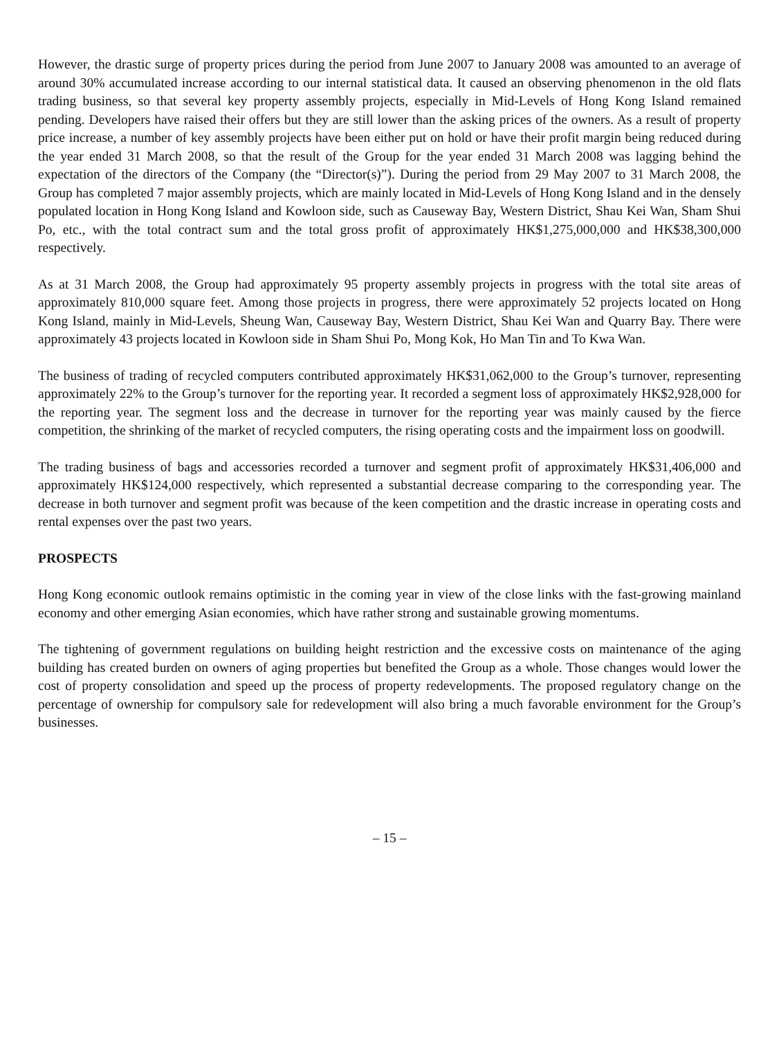However, the drastic surge of property prices during the period from June 2007 to January 2008 was amounted to an average of around 30% accumulated increase according to our internal statistical data. It caused an observing phenomenon in the old flats trading business, so that several key property assembly projects, especially in Mid-Levels of Hong Kong Island remained pending. Developers have raised their offers but they are still lower than the asking prices of the owners. As a result of property price increase, a number of key assembly projects have been either put on hold or have their profit margin being reduced during the year ended 31 March 2008, so that the result of the Group for the year ended 31 March 2008 was lagging behind the expectation of the directors of the Company (the “Director(s)”). During the period from 29 May 2007 to 31 March 2008, the Group has completed 7 major assembly projects, which are mainly located in Mid-Levels of Hong Kong Island and in the densely populated location in Hong Kong Island and Kowloon side, such as Causeway Bay, Western District, Shau Kei Wan, Sham Shui Po, etc., with the total contract sum and the total gross profit of approximately HK$1,275,000,000 and HK$38,300,000 respectively.
As at 31 March 2008, the Group had approximately 95 property assembly projects in progress with the total site areas of approximately 810,000 square feet. Among those projects in progress, there were approximately 52 projects located on Hong Kong Island, mainly in Mid-Levels, Sheung Wan, Causeway Bay, Western District, Shau Kei Wan and Quarry Bay. There were approximately 43 projects located in Kowloon side in Sham Shui Po, Mong Kok, Ho Man Tin and To Kwa Wan.
The business of trading of recycled computers contributed approximately HK$31,062,000 to the Group’s turnover, representing approximately 22% to the Group’s turnover for the reporting year. It recorded a segment loss of approximately HK$2,928,000 for the reporting year. The segment loss and the decrease in turnover for the reporting year was mainly caused by the fierce competition, the shrinking of the market of recycled computers, the rising operating costs and the impairment loss on goodwill.
The trading business of bags and accessories recorded a turnover and segment profit of approximately HK$31,406,000 and approximately HK$124,000 respectively, which represented a substantial decrease comparing to the corresponding year. The decrease in both turnover and segment profit was because of the keen competition and the drastic increase in operating costs and rental expenses over the past two years.
PROSPECTS
Hong Kong economic outlook remains optimistic in the coming year in view of the close links with the fast-growing mainland economy and other emerging Asian economies, which have rather strong and sustainable growing momentums.
The tightening of government regulations on building height restriction and the excessive costs on maintenance of the aging building has created burden on owners of aging properties but benefited the Group as a whole. Those changes would lower the cost of property consolidation and speed up the process of property redevelopments. The proposed regulatory change on the percentage of ownership for compulsory sale for redevelopment will also bring a much favorable environment for the Group’s businesses.
– 15 –